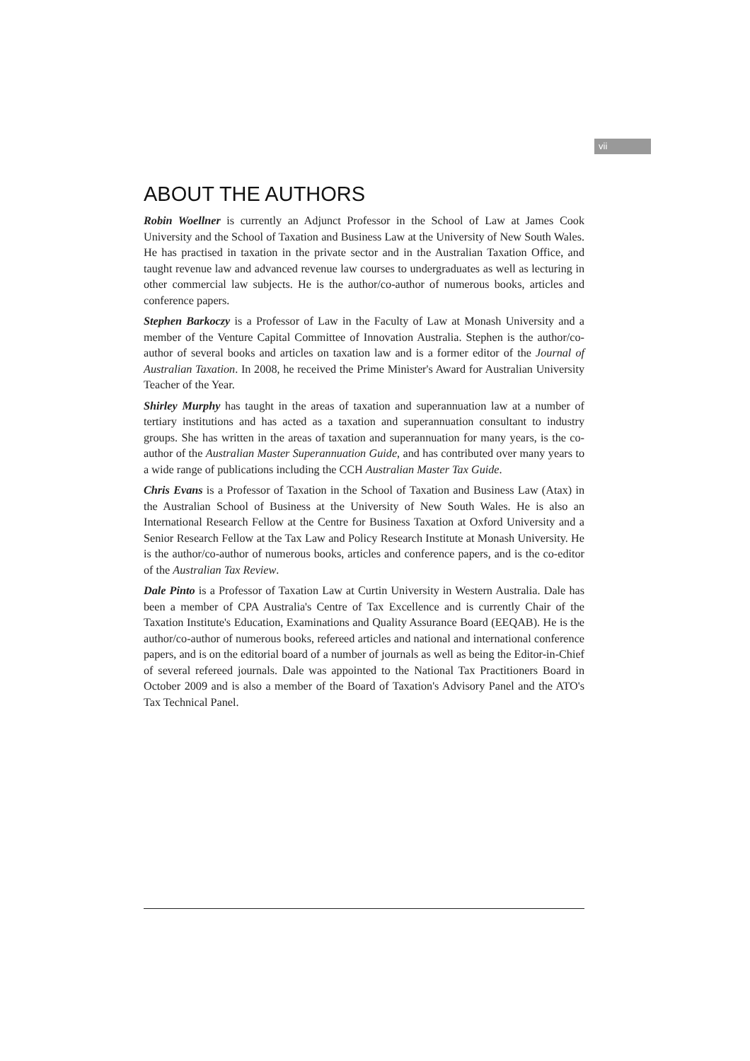vii
ABOUT THE AUTHORS
Robin Woellner is currently an Adjunct Professor in the School of Law at James Cook University and the School of Taxation and Business Law at the University of New South Wales. He has practised in taxation in the private sector and in the Australian Taxation Office, and taught revenue law and advanced revenue law courses to undergraduates as well as lecturing in other commercial law subjects. He is the author/co-author of numerous books, articles and conference papers.
Stephen Barkoczy is a Professor of Law in the Faculty of Law at Monash University and a member of the Venture Capital Committee of Innovation Australia. Stephen is the author/co-author of several books and articles on taxation law and is a former editor of the Journal of Australian Taxation. In 2008, he received the Prime Minister's Award for Australian University Teacher of the Year.
Shirley Murphy has taught in the areas of taxation and superannuation law at a number of tertiary institutions and has acted as a taxation and superannuation consultant to industry groups. She has written in the areas of taxation and superannuation for many years, is the co-author of the Australian Master Superannuation Guide, and has contributed over many years to a wide range of publications including the CCH Australian Master Tax Guide.
Chris Evans is a Professor of Taxation in the School of Taxation and Business Law (Atax) in the Australian School of Business at the University of New South Wales. He is also an International Research Fellow at the Centre for Business Taxation at Oxford University and a Senior Research Fellow at the Tax Law and Policy Research Institute at Monash University. He is the author/co-author of numerous books, articles and conference papers, and is the co-editor of the Australian Tax Review.
Dale Pinto is a Professor of Taxation Law at Curtin University in Western Australia. Dale has been a member of CPA Australia's Centre of Tax Excellence and is currently Chair of the Taxation Institute's Education, Examinations and Quality Assurance Board (EEQAB). He is the author/co-author of numerous books, refereed articles and national and international conference papers, and is on the editorial board of a number of journals as well as being the Editor-in-Chief of several refereed journals. Dale was appointed to the National Tax Practitioners Board in October 2009 and is also a member of the Board of Taxation's Advisory Panel and the ATO's Tax Technical Panel.